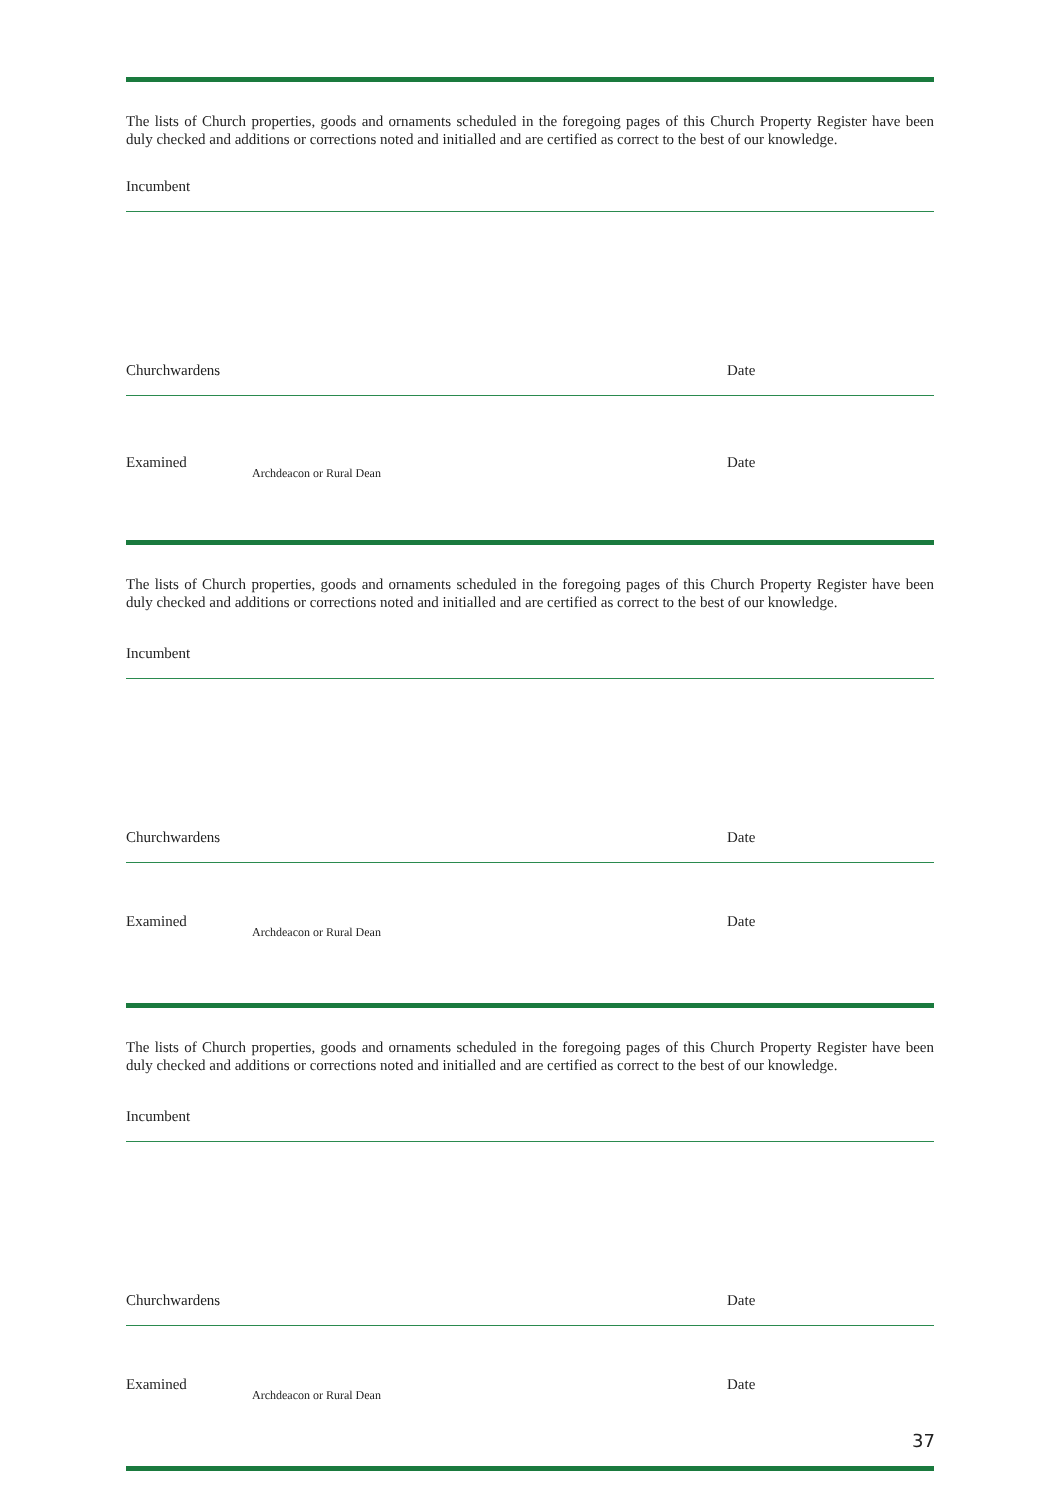The lists of Church properties, goods and ornaments scheduled in the foregoing pages of this Church Property Register have been duly checked and additions or corrections noted and initialled and are certified as correct to the best of our knowledge.
Incumbent
Churchwardens Date
Examined
Archdeacon or Rural Dean
Date
The lists of Church properties, goods and ornaments scheduled in the foregoing pages of this Church Property Register have been duly checked and additions or corrections noted and initialled and are certified as correct to the best of our knowledge.
Incumbent
Churchwardens Date
Examined
Archdeacon or Rural Dean
Date
The lists of Church properties, goods and ornaments scheduled in the foregoing pages of this Church Property Register have been duly checked and additions or corrections noted and initialled and are certified as correct to the best of our knowledge.
Incumbent
Churchwardens Date
Examined
Archdeacon or Rural Dean
Date
37